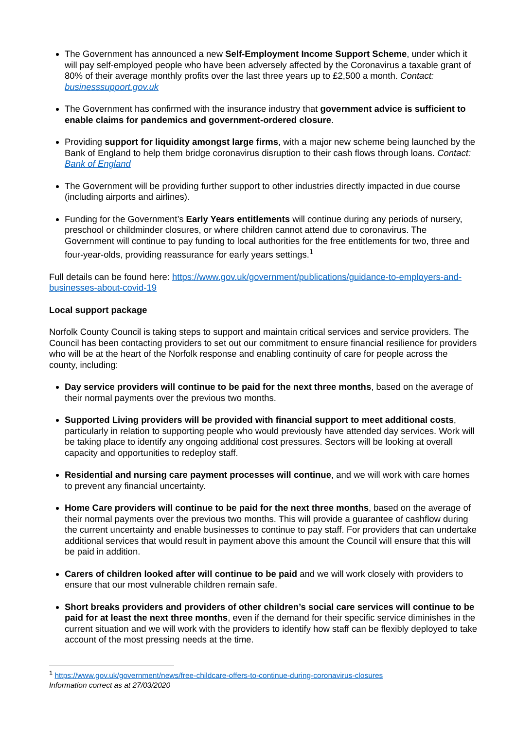The Government has announced a new Self-Employment Income Support Scheme, under which it will pay self-employed people who have been adversely affected by the Coronavirus a taxable grant of 80% of their average monthly profits over the last three years up to £2,500 a month. Contact: businesssupport.gov.uk
The Government has confirmed with the insurance industry that government advice is sufficient to enable claims for pandemics and government-ordered closure.
Providing support for liquidity amongst large firms, with a major new scheme being launched by the Bank of England to help them bridge coronavirus disruption to their cash flows through loans. Contact: Bank of England
The Government will be providing further support to other industries directly impacted in due course (including airports and airlines).
Funding for the Government’s Early Years entitlements will continue during any periods of nursery, preschool or childminder closures, or where children cannot attend due to coronavirus. The Government will continue to pay funding to local authorities for the free entitlements for two, three and four-year-olds, providing reassurance for early years settings.<sup>1</sup>
Full details can be found here: https://www.gov.uk/government/publications/guidance-to-employers-and-businesses-about-covid-19
Local support package
Norfolk County Council is taking steps to support and maintain critical services and service providers. The Council has been contacting providers to set out our commitment to ensure financial resilience for providers who will be at the heart of the Norfolk response and enabling continuity of care for people across the county, including:
Day service providers will continue to be paid for the next three months, based on the average of their normal payments over the previous two months.
Supported Living providers will be provided with financial support to meet additional costs, particularly in relation to supporting people who would previously have attended day services. Work will be taking place to identify any ongoing additional cost pressures. Sectors will be looking at overall capacity and opportunities to redeploy staff.
Residential and nursing care payment processes will continue, and we will work with care homes to prevent any financial uncertainty.
Home Care providers will continue to be paid for the next three months, based on the average of their normal payments over the previous two months. This will provide a guarantee of cashflow during the current uncertainty and enable businesses to continue to pay staff. For providers that can undertake additional services that would result in payment above this amount the Council will ensure that this will be paid in addition.
Carers of children looked after will continue to be paid and we will work closely with providers to ensure that our most vulnerable children remain safe.
Short breaks providers and providers of other children’s social care services will continue to be paid for at least the next three months, even if the demand for their specific service diminishes in the current situation and we will work with the providers to identify how staff can be flexibly deployed to take account of the most pressing needs at the time.
<sup>1</sup> https://www.gov.uk/government/news/free-childcare-offers-to-continue-during-coronavirus-closures
Information correct as at 27/03/2020